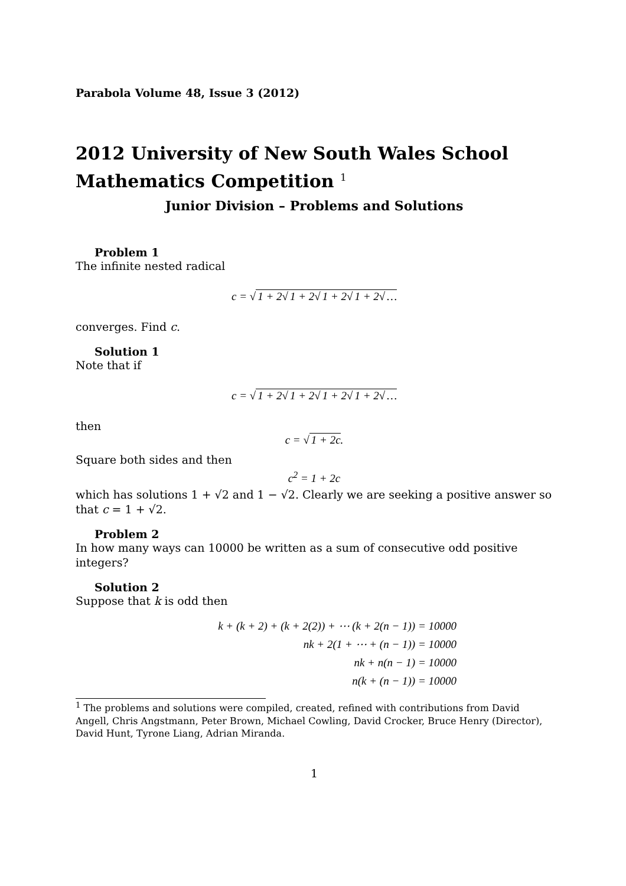Parabola Volume 48, Issue 3 (2012)
2012 University of New South Wales School Mathematics Competition <sup>1</sup>
Junior Division – Problems and Solutions
Problem 1
The infinite nested radical
c = √ 1 + 2√ 1 + 2√ 1 + 2√ 1 + 2√ …
converges. Find c.
Solution 1
Note that if
c = √ 1 + 2√ 1 + 2√ 1 + 2√ 1 + 2√ …
then
c = √ 1 + 2c.
Square both sides and then
c<sup>2</sup> = 1 + 2c
which has solutions 1 + √2 and 1 − √2. Clearly we are seeking a positive answer so that c = 1 + √2.
Problem 2
In how many ways can 10000 be written as a sum of consecutive odd positive integers?
Solution 2
Suppose that k is odd then
k + (k + 2) + (k + 2(2)) + ⋯ (k + 2(n − 1)) = 10000
nk + 2(1 + ⋯ + (n − 1)) = 10000
nk + n(n − 1) = 10000
n(k + (n − 1)) = 10000
<sup>1</sup> The problems and solutions were compiled, created, refined with contributions from David Angell, Chris Angstmann, Peter Brown, Michael Cowling, David Crocker, Bruce Henry (Director), David Hunt, Tyrone Liang, Adrian Miranda.
1